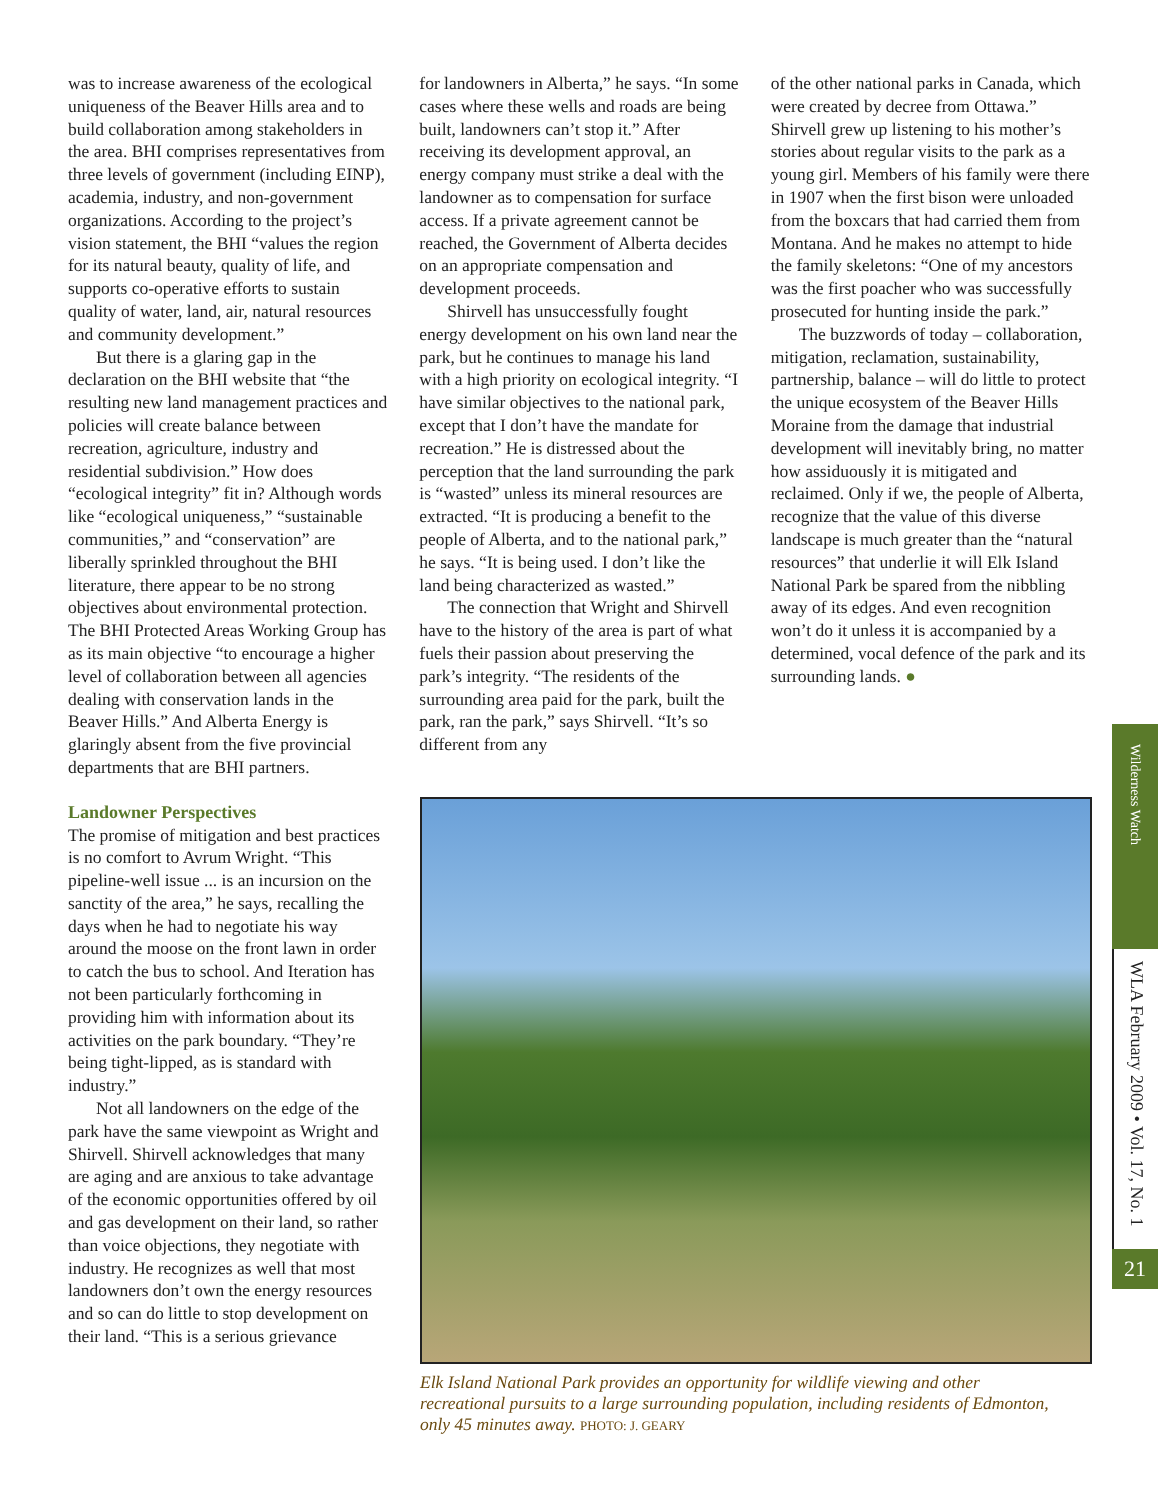was to increase awareness of the ecological uniqueness of the Beaver Hills area and to build collaboration among stakeholders in the area. BHI comprises representatives from three levels of government (including EINP), academia, industry, and non-government organizations. According to the project’s vision statement, the BHI “values the region for its natural beauty, quality of life, and supports co-operative efforts to sustain quality of water, land, air, natural resources and community development.”
But there is a glaring gap in the declaration on the BHI website that “the resulting new land management practices and policies will create balance between recreation, agriculture, industry and residential subdivision.” How does “ecological integrity” fit in? Although words like “ecological uniqueness,” “sustainable communities,” and “conservation” are liberally sprinkled throughout the BHI literature, there appear to be no strong objectives about environmental protection. The BHI Protected Areas Working Group has as its main objective “to encourage a higher level of collaboration between all agencies dealing with conservation lands in the Beaver Hills.” And Alberta Energy is glaringly absent from the five provincial departments that are BHI partners.
Landowner Perspectives
The promise of mitigation and best practices is no comfort to Avrum Wright. “This pipeline-well issue ... is an incursion on the sanctity of the area,” he says, recalling the days when he had to negotiate his way around the moose on the front lawn in order to catch the bus to school. And Iteration has not been particularly forthcoming in providing him with information about its activities on the park boundary. “They’re being tight-lipped, as is standard with industry.”
Not all landowners on the edge of the park have the same viewpoint as Wright and Shirvell. Shirvell acknowledges that many are aging and are anxious to take advantage of the economic opportunities offered by oil and gas development on their land, so rather than voice objections, they negotiate with industry. He recognizes as well that most landowners don’t own the energy resources and so can do little to stop development on their land. “This is a serious grievance
for landowners in Alberta,” he says. “In some cases where these wells and roads are being built, landowners can’t stop it.” After receiving its development approval, an energy company must strike a deal with the landowner as to compensation for surface access. If a private agreement cannot be reached, the Government of Alberta decides on an appropriate compensation and development proceeds.
Shirvell has unsuccessfully fought energy development on his own land near the park, but he continues to manage his land with a high priority on ecological integrity. “I have similar objectives to the national park, except that I don’t have the mandate for recreation.” He is distressed about the perception that the land surrounding the park is “wasted” unless its mineral resources are extracted. “It is producing a benefit to the people of Alberta, and to the national park,” he says. “It is being used. I don’t like the land being characterized as wasted.”
The connection that Wright and Shirvell have to the history of the area is part of what fuels their passion about preserving the park’s integrity. “The residents of the surrounding area paid for the park, built the park, ran the park,” says Shirvell. “It’s so different from any
of the other national parks in Canada, which were created by decree from Ottawa.” Shirvell grew up listening to his mother’s stories about regular visits to the park as a young girl. Members of his family were there in 1907 when the first bison were unloaded from the boxcars that had carried them from Montana. And he makes no attempt to hide the family skeletons: “One of my ancestors was the first poacher who was successfully prosecuted for hunting inside the park.”
The buzzwords of today – collaboration, mitigation, reclamation, sustainability, partnership, balance – will do little to protect the unique ecosystem of the Beaver Hills Moraine from the damage that industrial development will inevitably bring, no matter how assiduously it is mitigated and reclaimed. Only if we, the people of Alberta, recognize that the value of this diverse landscape is much greater than the “natural resources” that underlie it will Elk Island National Park be spared from the nibbling away of its edges. And even recognition won’t do it unless it is accompanied by a determined, vocal defence of the park and its surrounding lands. ●
Elk Island National Park provides an opportunity for wildlife viewing and other recreational pursuits to a large surrounding population, including residents of Edmonton, only 45 minutes away. PHOTO: J. GEARY
Wilderness Watch
WLA February 2009 • Vol. 17, No. 1
21